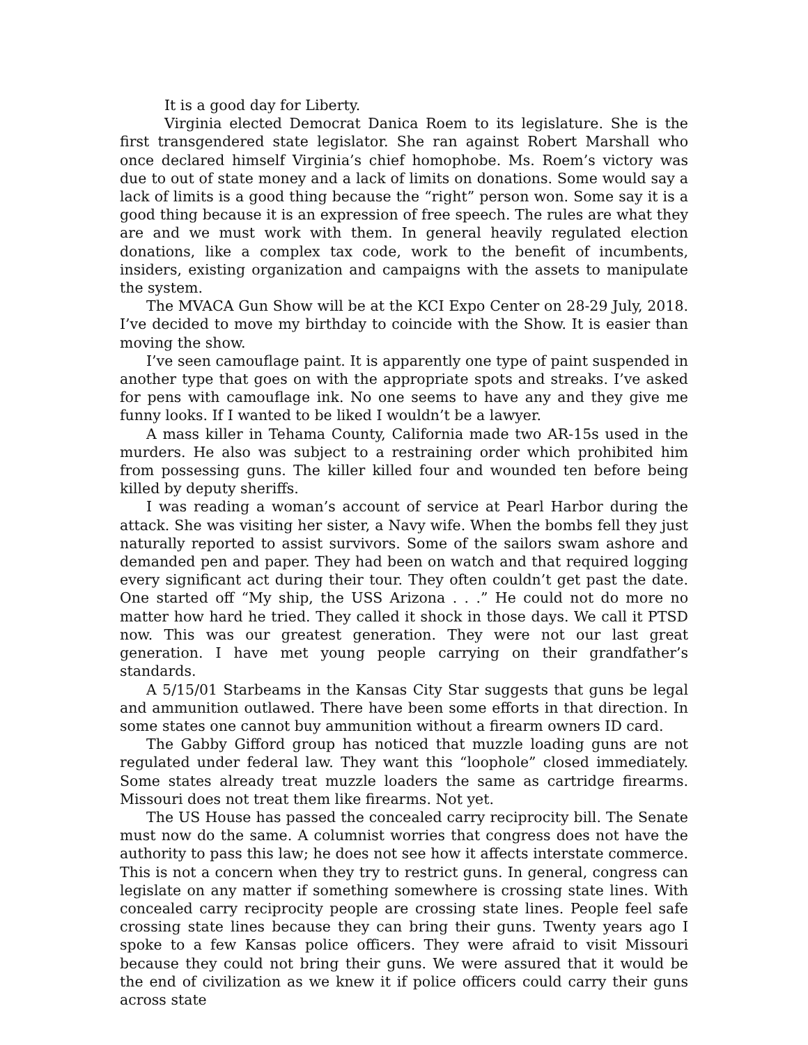It is a good day for Liberty.
Virginia elected Democrat Danica Roem to its legislature. She is the first transgendered state legislator. She ran against Robert Marshall who once declared himself Virginia’s chief homophobe. Ms. Roem’s victory was due to out of state money and a lack of limits on donations. Some would say a lack of limits is a good thing because the “right” person won. Some say it is a good thing because it is an expression of free speech. The rules are what they are and we must work with them. In general heavily regulated election donations, like a complex tax code, work to the benefit of incumbents, insiders, existing organization and campaigns with the assets to manipulate the system.
The MVACA Gun Show will be at the KCI Expo Center on 28-29 July, 2018. I’ve decided to move my birthday to coincide with the Show. It is easier than moving the show.
I’ve seen camouflage paint. It is apparently one type of paint suspended in another type that goes on with the appropriate spots and streaks. I’ve asked for pens with camouflage ink. No one seems to have any and they give me funny looks. If I wanted to be liked I wouldn’t be a lawyer.
A mass killer in Tehama County, California made two AR-15s used in the murders. He also was subject to a restraining order which prohibited him from possessing guns. The killer killed four and wounded ten before being killed by deputy sheriffs.
I was reading a woman’s account of service at Pearl Harbor during the attack. She was visiting her sister, a Navy wife. When the bombs fell they just naturally reported to assist survivors. Some of the sailors swam ashore and demanded pen and paper. They had been on watch and that required logging every significant act during their tour. They often couldn’t get past the date. One started off “My ship, the USS Arizona . . .” He could not do more no matter how hard he tried. They called it shock in those days. We call it PTSD now. This was our greatest generation. They were not our last great generation. I have met young people carrying on their grandfather’s standards.
A 5/15/01 Starbeams in the Kansas City Star suggests that guns be legal and ammunition outlawed. There have been some efforts in that direction. In some states one cannot buy ammunition without a firearm owners ID card.
The Gabby Gifford group has noticed that muzzle loading guns are not regulated under federal law. They want this “loophole” closed immediately. Some states already treat muzzle loaders the same as cartridge firearms. Missouri does not treat them like firearms. Not yet.
The US House has passed the concealed carry reciprocity bill. The Senate must now do the same. A columnist worries that congress does not have the authority to pass this law; he does not see how it affects interstate commerce. This is not a concern when they try to restrict guns. In general, congress can legislate on any matter if something somewhere is crossing state lines. With concealed carry reciprocity people are crossing state lines. People feel safe crossing state lines because they can bring their guns. Twenty years ago I spoke to a few Kansas police officers. They were afraid to visit Missouri because they could not bring their guns. We were assured that it would be the end of civilization as we knew it if police officers could carry their guns across state